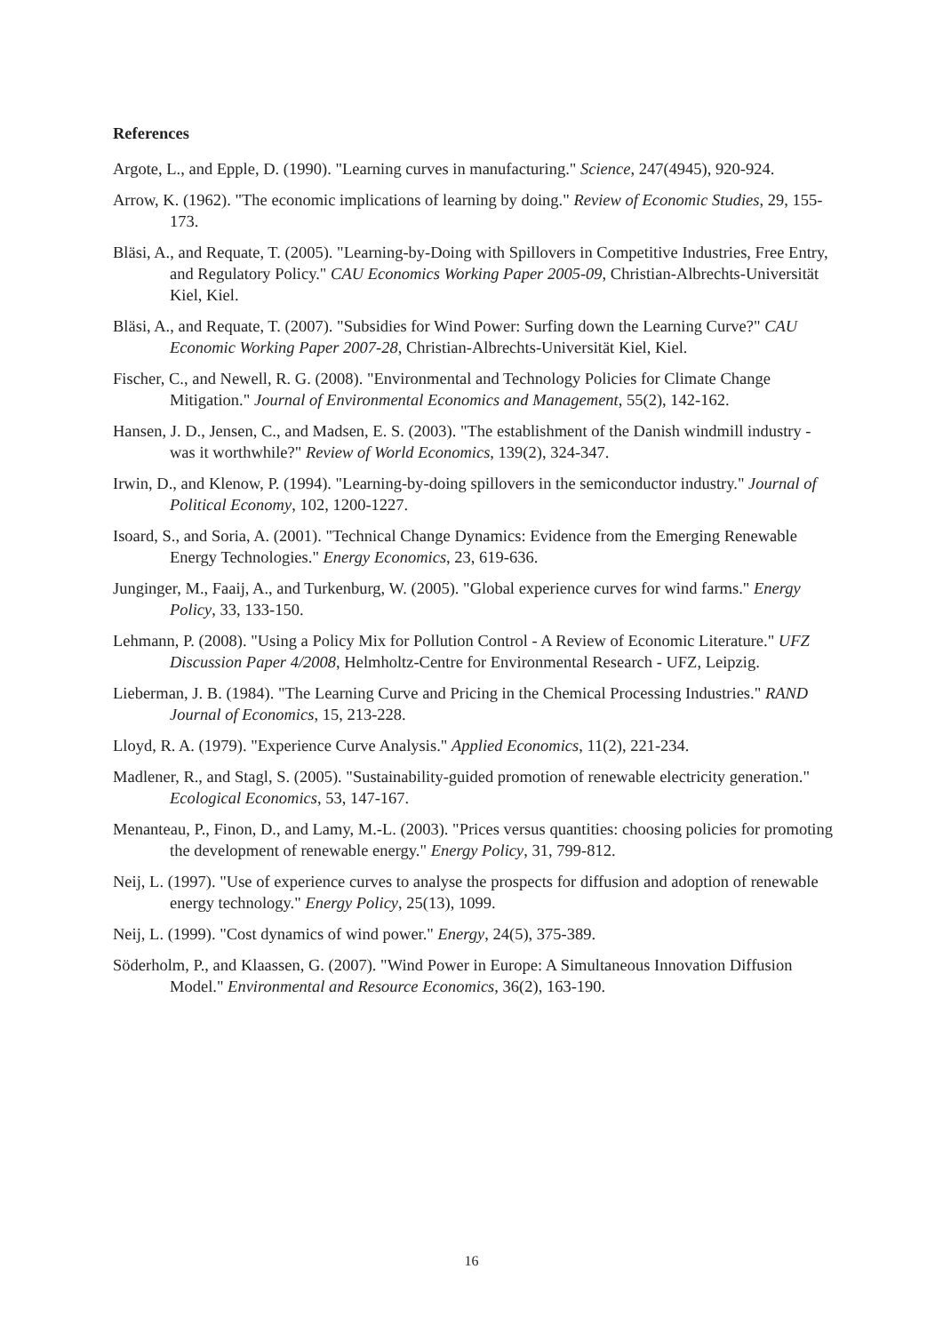References
Argote, L., and Epple, D. (1990). "Learning curves in manufacturing." Science, 247(4945), 920-924.
Arrow, K. (1962). "The economic implications of learning by doing." Review of Economic Studies, 29, 155-173.
Bläsi, A., and Requate, T. (2005). "Learning-by-Doing with Spillovers in Competitive Industries, Free Entry, and Regulatory Policy." CAU Economics Working Paper 2005-09, Christian-Albrechts-Universität Kiel, Kiel.
Bläsi, A., and Requate, T. (2007). "Subsidies for Wind Power: Surfing down the Learning Curve?" CAU Economic Working Paper 2007-28, Christian-Albrechts-Universität Kiel, Kiel.
Fischer, C., and Newell, R. G. (2008). "Environmental and Technology Policies for Climate Change Mitigation." Journal of Environmental Economics and Management, 55(2), 142-162.
Hansen, J. D., Jensen, C., and Madsen, E. S. (2003). "The establishment of the Danish windmill industry - was it worthwhile?" Review of World Economics, 139(2), 324-347.
Irwin, D., and Klenow, P. (1994). "Learning-by-doing spillovers in the semiconductor industry." Journal of Political Economy, 102, 1200-1227.
Isoard, S., and Soria, A. (2001). "Technical Change Dynamics: Evidence from the Emerging Renewable Energy Technologies." Energy Economics, 23, 619-636.
Junginger, M., Faaij, A., and Turkenburg, W. (2005). "Global experience curves for wind farms." Energy Policy, 33, 133-150.
Lehmann, P. (2008). "Using a Policy Mix for Pollution Control - A Review of Economic Literature." UFZ Discussion Paper 4/2008, Helmholtz-Centre for Environmental Research - UFZ, Leipzig.
Lieberman, J. B. (1984). "The Learning Curve and Pricing in the Chemical Processing Industries." RAND Journal of Economics, 15, 213-228.
Lloyd, R. A. (1979). "Experience Curve Analysis." Applied Economics, 11(2), 221-234.
Madlener, R., and Stagl, S. (2005). "Sustainability-guided promotion of renewable electricity generation." Ecological Economics, 53, 147-167.
Menanteau, P., Finon, D., and Lamy, M.-L. (2003). "Prices versus quantities: choosing policies for promoting the development of renewable energy." Energy Policy, 31, 799-812.
Neij, L. (1997). "Use of experience curves to analyse the prospects for diffusion and adoption of renewable energy technology." Energy Policy, 25(13), 1099.
Neij, L. (1999). "Cost dynamics of wind power." Energy, 24(5), 375-389.
Söderholm, P., and Klaassen, G. (2007). "Wind Power in Europe: A Simultaneous Innovation Diffusion Model." Environmental and Resource Economics, 36(2), 163-190.
16